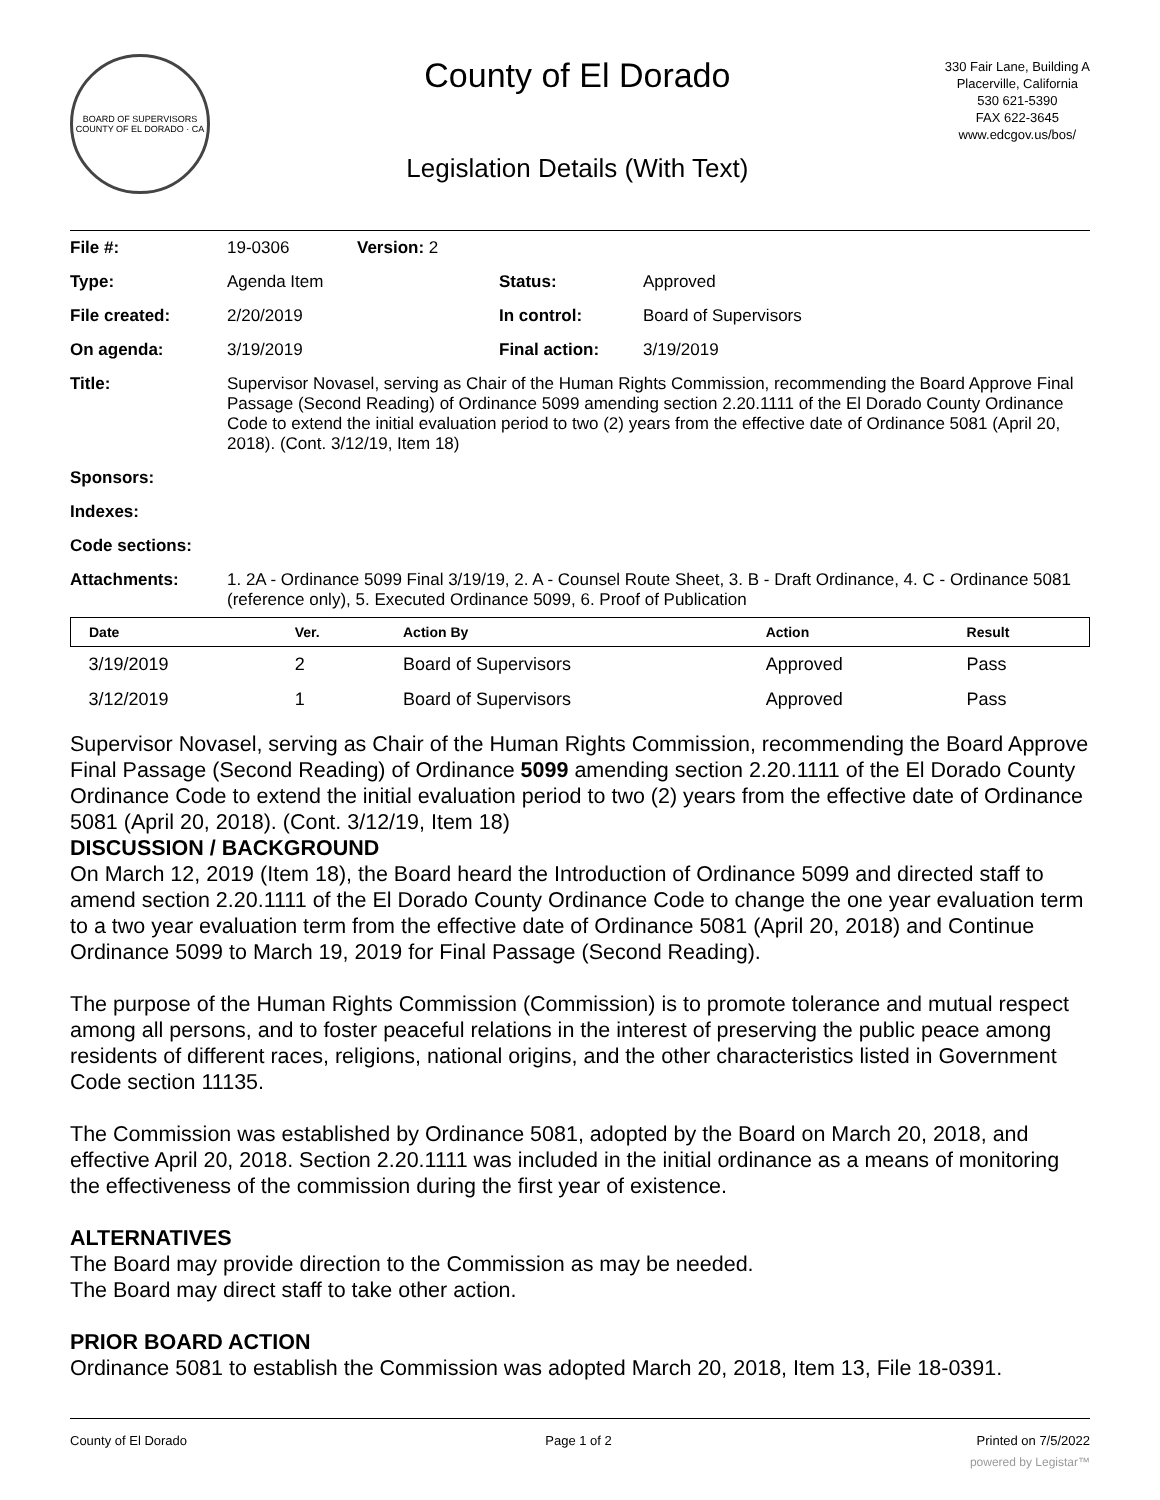BOARD OF SUPERVISORS
COUNTY OF EL DORADO · CA
County of El Dorado
Legislation Details (With Text)
330 Fair Lane, Building A
Placerville, California
530 621-5390
FAX 622-3645
www.edcgov.us/bos/
| File #: | 19-0306 | Version: 2 | | |
| Type: | Agenda Item | | Status: | Approved |
| File created: | 2/20/2019 | | In control: | Board of Supervisors |
| On agenda: | 3/19/2019 | | Final action: | 3/19/2019 |
| Title: | Supervisor Novasel, serving as Chair of the Human Rights Commission, recommending the Board Approve Final Passage (Second Reading) of Ordinance 5099 amending section 2.20.1111 of the El Dorado County Ordinance Code to extend the initial evaluation period to two (2) years from the effective date of Ordinance 5081 (April 20, 2018). (Cont. 3/12/19, Item 18) | | | |
| Sponsors: | | | | |
| Indexes: | | | | |
| Code sections: | | | | |
| Attachments: | 1. 2A - Ordinance 5099 Final 3/19/19, 2. A - Counsel Route Sheet, 3. B - Draft Ordinance, 4. C - Ordinance 5081 (reference only), 5. Executed Ordinance 5099, 6. Proof of Publication | | | |
| Date | Ver. | Action By | Action | Result |
| --- | --- | --- | --- | --- |
| 3/19/2019 | 2 | Board of Supervisors | Approved | Pass |
| 3/12/2019 | 1 | Board of Supervisors | Approved | Pass |
Supervisor Novasel, serving as Chair of the Human Rights Commission, recommending the Board Approve Final Passage (Second Reading) of Ordinance 5099 amending section 2.20.1111 of the El Dorado County Ordinance Code to extend the initial evaluation period to two (2) years from the effective date of Ordinance 5081 (April 20, 2018). (Cont. 3/12/19, Item 18)
DISCUSSION / BACKGROUND
On March 12, 2019 (Item 18), the Board heard the Introduction of Ordinance 5099 and directed staff to amend section 2.20.1111 of the El Dorado County Ordinance Code to change the one year evaluation term to a two year evaluation term from the effective date of Ordinance 5081 (April 20, 2018) and Continue Ordinance 5099 to March 19, 2019 for Final Passage (Second Reading).
The purpose of the Human Rights Commission (Commission) is to promote tolerance and mutual respect among all persons, and to foster peaceful relations in the interest of preserving the public peace among residents of different races, religions, national origins, and the other characteristics listed in Government Code section 11135.
The Commission was established by Ordinance 5081, adopted by the Board on March 20, 2018, and effective April 20, 2018. Section 2.20.1111 was included in the initial ordinance as a means of monitoring the effectiveness of the commission during the first year of existence.
ALTERNATIVES
The Board may provide direction to the Commission as may be needed.
The Board may direct staff to take other action.
PRIOR BOARD ACTION
Ordinance 5081 to establish the Commission was adopted March 20, 2018, Item 13, File 18-0391.
County of El Dorado Page 1 of 2 Printed on 7/5/2022
powered by Legistar™